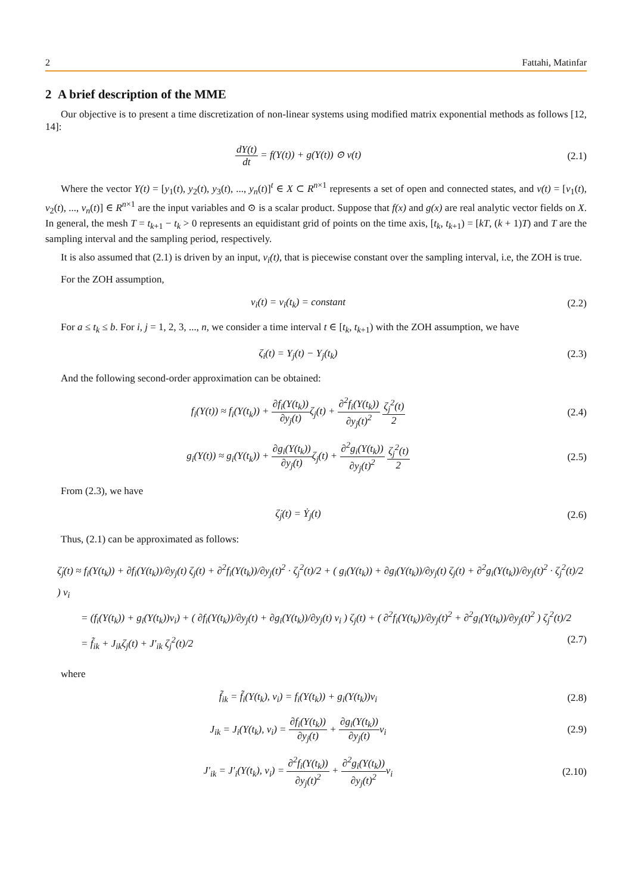2 Fattahi, Matinfar
2 A brief description of the MME
Our objective is to present a time discretization of non-linear systems using modified matrix exponential methods as follows [12, 14]:
dY(t) dt = f(Y(t)) + g(Y(t)) ⊙ v(t)
(2.1)
Where the vector Y(t) = [y<sub>1</sub>(t), y<sub>2</sub>(t), y<sub>3</sub>(t), ..., y<sub>n</sub>(t)]<sup>t</sup> ∈ X ⊂ R<sup>n×1</sup> represents a set of open and connected states, and v(t) = [v<sub>1</sub>(t), v<sub>2</sub>(t), ..., v<sub>n</sub>(t)] ∈ R<sup>n×1</sup> are the input variables and ⊙ is a scalar product. Suppose that f(x) and g(x) are real analytic vector fields on X. In general, the mesh T = t<sub>k+1</sub> − t<sub>k</sub> > 0 represents an equidistant grid of points on the time axis, [t<sub>k</sub>, t<sub>k+1</sub>) = [kT, (k + 1)T) and T are the sampling interval and the sampling period, respectively.
It is also assumed that (2.1) is driven by an input, v<sub>i</sub>(t), that is piecewise constant over the sampling interval, i.e, the ZOH is true.
For the ZOH assumption,
v<sub>i</sub>(t) = v<sub>i</sub>(t<sub>k</sub>) = constant (2.2)
For a ≤ t<sub>k</sub> ≤ b. For i, j = 1, 2, 3, ..., n, we consider a time interval t ∈ [t<sub>k</sub>, t<sub>k+1</sub>) with the ZOH assumption, we have
ζ<sub>i</sub>(t) = Y<sub>j</sub>(t) − Y<sub>j</sub>(t<sub>k</sub>) (2.3)
And the following second-order approximation can be obtained:
f<sub>i</sub>(Y(t)) ≈ f<sub>i</sub>(Y(t<sub>k</sub>)) + ∂f<sub>i</sub>(Y(t<sub>k</sub>)) ∂y<sub>j</sub>(t) ζ<sub>j</sub>(t) + ∂<sup>2</sup>f<sub>i</sub>(Y(t<sub>k</sub>)) ∂y<sub>j</sub>(t)<sup>2</sup> ζ<sub>j</sub><sup>2</sup>(t) 2
(2.4)
g<sub>i</sub>(Y(t)) ≈ g<sub>i</sub>(Y(t<sub>k</sub>)) + ∂g<sub>i</sub>(Y(t<sub>k</sub>)) ∂y<sub>j</sub>(t) ζ<sub>j</sub>(t) + ∂<sup>2</sup>g<sub>i</sub>(Y(t<sub>k</sub>)) ∂y<sub>j</sub>(t)<sup>2</sup> ζ<sub>j</sub><sup>2</sup>(t) 2
(2.5)
From (2.3), we have
ζ̇<sub>j</sub>(t) = Ẏ<sub>j</sub>(t) (2.6)
Thus, (2.1) can be approximated as follows:
ζ̇<sub>j</sub>(t) ≈ f<sub>i</sub>(Y(t<sub>k</sub>)) + ∂f<sub>i</sub>(Y(t<sub>k</sub>))/∂y<sub>j</sub>(t) ζ<sub>j</sub>(t) + ∂<sup>2</sup>f<sub>i</sub>(Y(t<sub>k</sub>))/∂y<sub>j</sub>(t)<sup>2</sup> · ζ<sub>j</sub><sup>2</sup>(t)/2 + ( g<sub>i</sub>(Y(t<sub>k</sub>)) + ∂g<sub>i</sub>(Y(t<sub>k</sub>))/∂y<sub>j</sub>(t) ζ<sub>j</sub>(t) + ∂<sup>2</sup>g<sub>i</sub>(Y(t<sub>k</sub>))/∂y<sub>j</sub>(t)<sup>2</sup> · ζ<sub>j</sub><sup>2</sup>(t)/2 ) v<sub>i</sub>
= (f<sub>i</sub>(Y(t<sub>k</sub>)) + g<sub>i</sub>(Y(t<sub>k</sub>))v<sub>i</sub>) + ( ∂f<sub>i</sub>(Y(t<sub>k</sub>))/∂y<sub>j</sub>(t) + ∂g<sub>i</sub>(Y(t<sub>k</sub>))/∂y<sub>j</sub>(t) v<sub>i</sub> ) ζ<sub>j</sub>(t) + ( ∂<sup>2</sup>f<sub>i</sub>(Y(t<sub>k</sub>))/∂y<sub>j</sub>(t)<sup>2</sup> + ∂<sup>2</sup>g<sub>i</sub>(Y(t<sub>k</sub>))/∂y<sub>j</sub>(t)<sup>2</sup> ) ζ<sub>j</sub><sup>2</sup>(t)/2
= f̃<sub>ik</sub> + J<sub>ik</sub>ζ<sub>j</sub>(t) + J′<sub>ik</sub> ζ<sub>j</sub><sup>2</sup>(t)/2 (2.7)
where
f̃<sub>ik</sub> = f̃<sub>i</sub>(Y(t<sub>k</sub>), v<sub>i</sub>) = f<sub>i</sub>(Y(t<sub>k</sub>)) + g<sub>i</sub>(Y(t<sub>k</sub>))v<sub>i</sub>
(2.8)
J<sub>ik</sub> = J<sub>i</sub>(Y(t<sub>k</sub>), v<sub>i</sub>) = ∂f<sub>i</sub>(Y(t<sub>k</sub>)) ∂y<sub>j</sub>(t) + ∂g<sub>i</sub>(Y(t<sub>k</sub>)) ∂y<sub>j</sub>(t) v<sub>i</sub>
(2.9)
J′<sub>ik</sub> = J′<sub>i</sub>(Y(t<sub>k</sub>), v<sub>i</sub>) = ∂<sup>2</sup>f<sub>i</sub>(Y(t<sub>k</sub>)) ∂y<sub>j</sub>(t)<sup>2</sup> + ∂<sup>2</sup>g<sub>i</sub>(Y(t<sub>k</sub>)) ∂y<sub>j</sub>(t)<sup>2</sup>v<sub>i</sub>
(2.10)